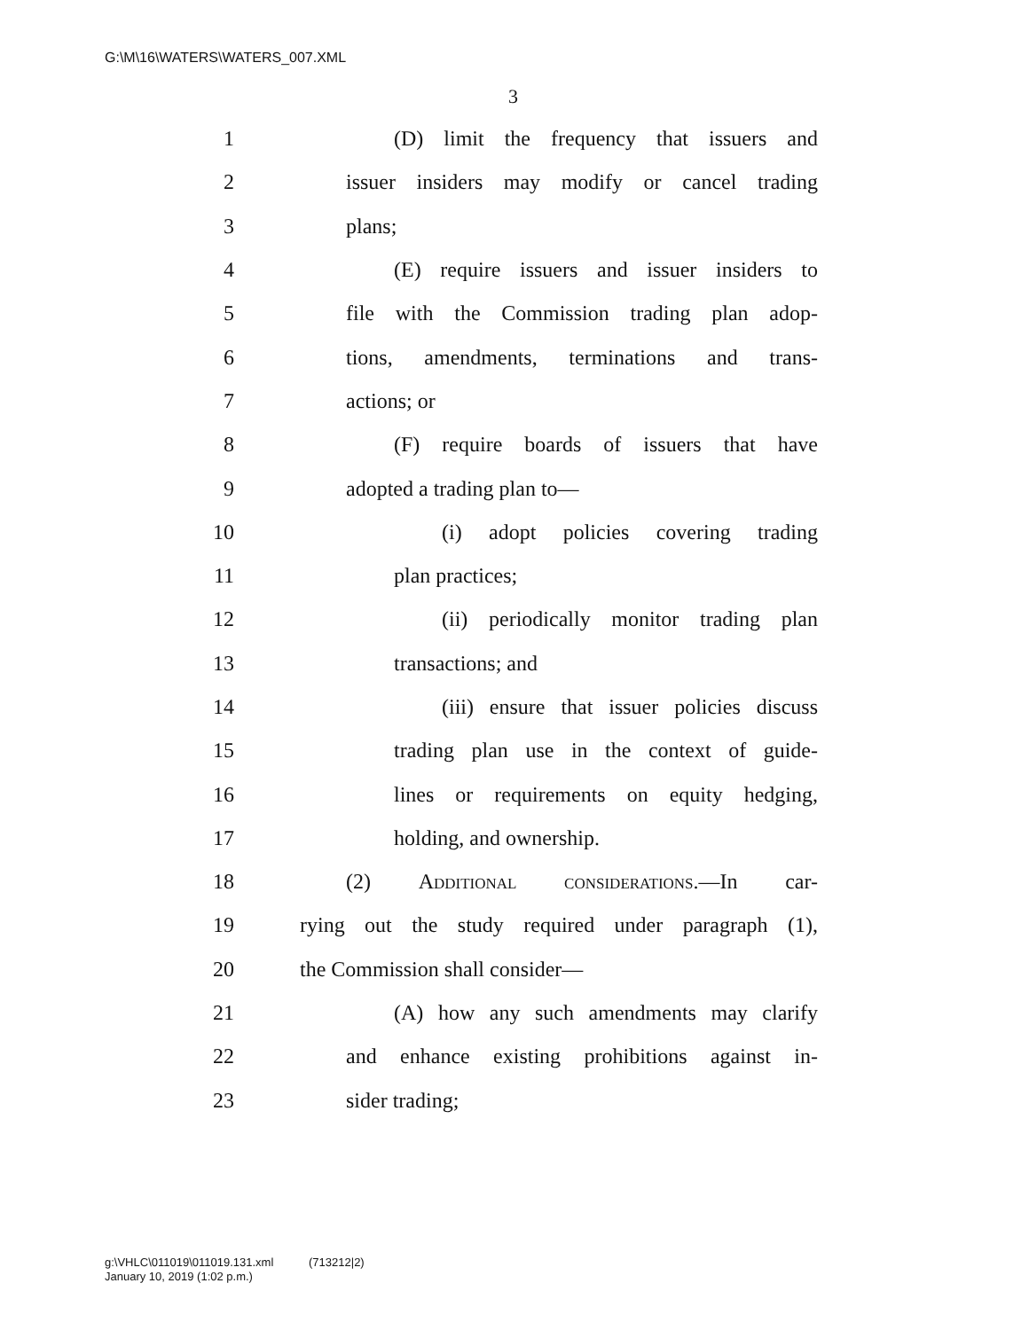G:\M\16\WATERS\WATERS_007.XML
3
1 (D) limit the frequency that issuers and
2 issuer insiders may modify or cancel trading
3 plans;
4 (E) require issuers and issuer insiders to
5 file with the Commission trading plan adop-
6 tions, amendments, terminations and trans-
7 actions; or
8 (F) require boards of issuers that have
9 adopted a trading plan to—
10 (i) adopt policies covering trading
11 plan practices;
12 (ii) periodically monitor trading plan
13 transactions; and
14 (iii) ensure that issuer policies discuss
15 trading plan use in the context of guide-
16 lines or requirements on equity hedging,
17 holding, and ownership.
18 (2) Additional considerations.—In car-
19 rying out the study required under paragraph (1),
20 the Commission shall consider—
21 (A) how any such amendments may clarify
22 and enhance existing prohibitions against in-
23 sider trading;
g:\VHLC\011019\011019.131.xml (713212|2)
January 10, 2019 (1:02 p.m.)